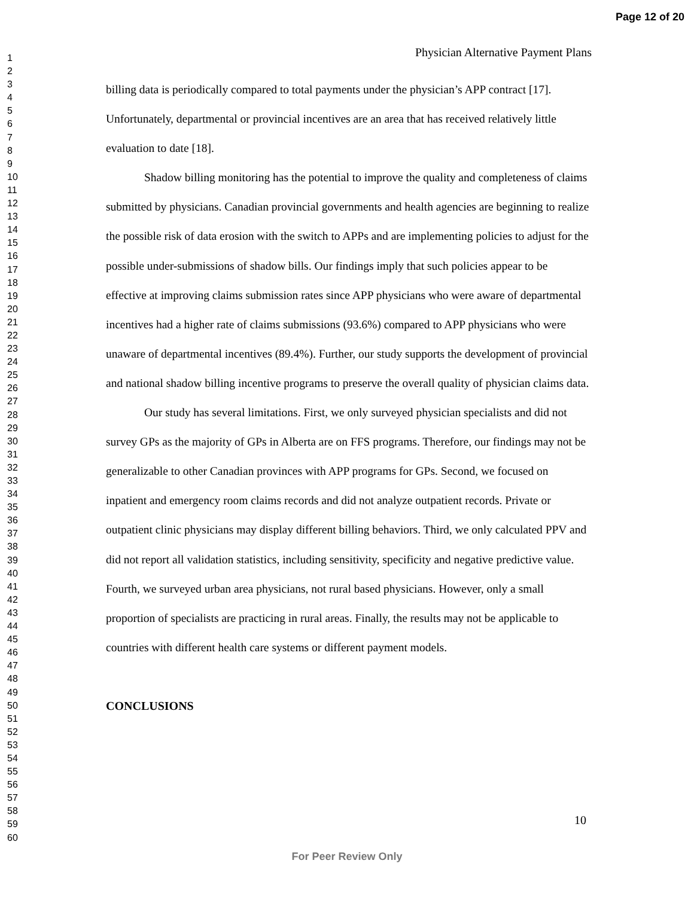Page 12 of 20
1
2
3
4
5
6
7
8
9
10
11
12
13
14
15
16
17
18
19
20
21
22
23
24
25
26
27
28
29
30
31
32
33
34
35
36
37
38
39
40
41
42
43
44
45
46
47
48
49
50
51
52
53
54
55
56
57
58
59
60
Physician Alternative Payment Plans
billing data is periodically compared to total payments under the physician’s APP contract [17]. Unfortunately, departmental or provincial incentives are an area that has received relatively little evaluation to date [18].
Shadow billing monitoring has the potential to improve the quality and completeness of claims submitted by physicians. Canadian provincial governments and health agencies are beginning to realize the possible risk of data erosion with the switch to APPs and are implementing policies to adjust for the possible under-submissions of shadow bills. Our findings imply that such policies appear to be effective at improving claims submission rates since APP physicians who were aware of departmental incentives had a higher rate of claims submissions (93.6%) compared to APP physicians who were unaware of departmental incentives (89.4%). Further, our study supports the development of provincial and national shadow billing incentive programs to preserve the overall quality of physician claims data.
Our study has several limitations. First, we only surveyed physician specialists and did not survey GPs as the majority of GPs in Alberta are on FFS programs. Therefore, our findings may not be generalizable to other Canadian provinces with APP programs for GPs. Second, we focused on inpatient and emergency room claims records and did not analyze outpatient records. Private or outpatient clinic physicians may display different billing behaviors. Third, we only calculated PPV and did not report all validation statistics, including sensitivity, specificity and negative predictive value. Fourth, we surveyed urban area physicians, not rural based physicians. However, only a small proportion of specialists are practicing in rural areas. Finally, the results may not be applicable to countries with different health care systems or different payment models.
CONCLUSIONS
10
For Peer Review Only